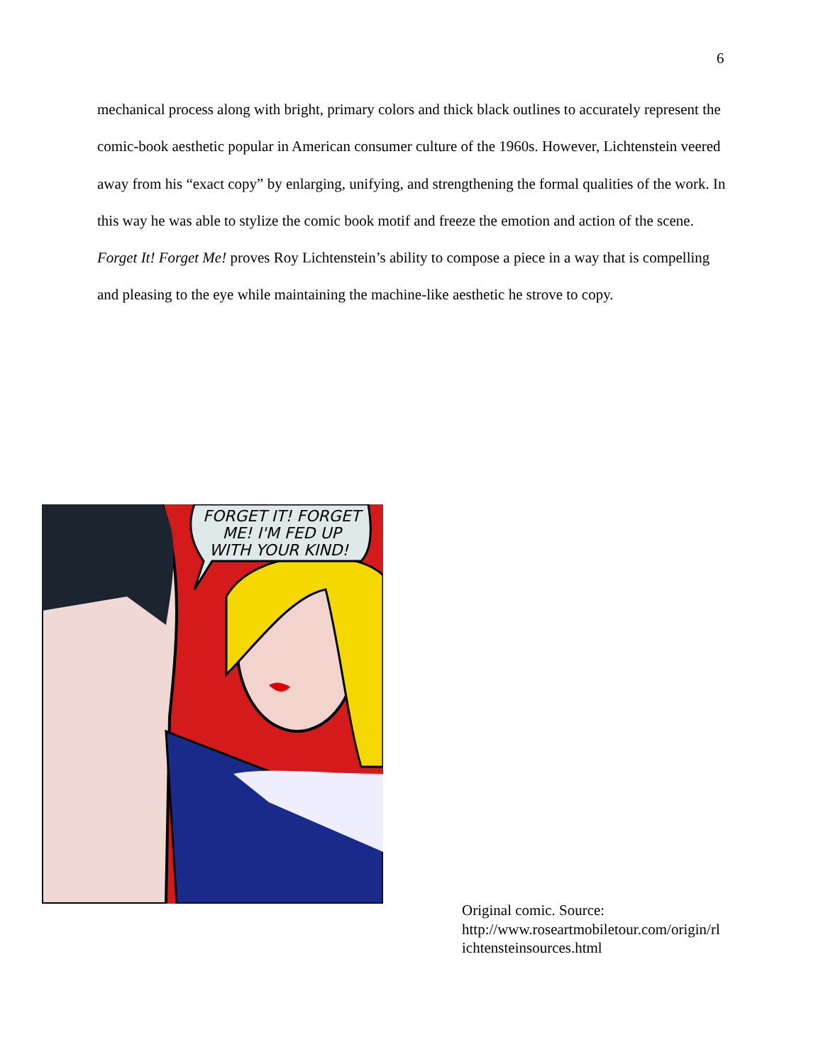6
mechanical process along with bright, primary colors and thick black outlines to accurately represent the comic-book aesthetic popular in American consumer culture of the 1960s. However, Lichtenstein veered away from his “exact copy” by enlarging, unifying, and strengthening the formal qualities of the work. In this way he was able to stylize the comic book motif and freeze the emotion and action of the scene. Forget It! Forget Me! proves Roy Lichtenstein’s ability to compose a piece in a way that is compelling and pleasing to the eye while maintaining the machine-like aesthetic he strove to copy.
FORGET IT! FORGET
ME! I'M FED UP
WITH YOUR KIND!
Original comic. Source:
http://www.roseartmobiletour.com/origin/rl
ichtensteinsources.html